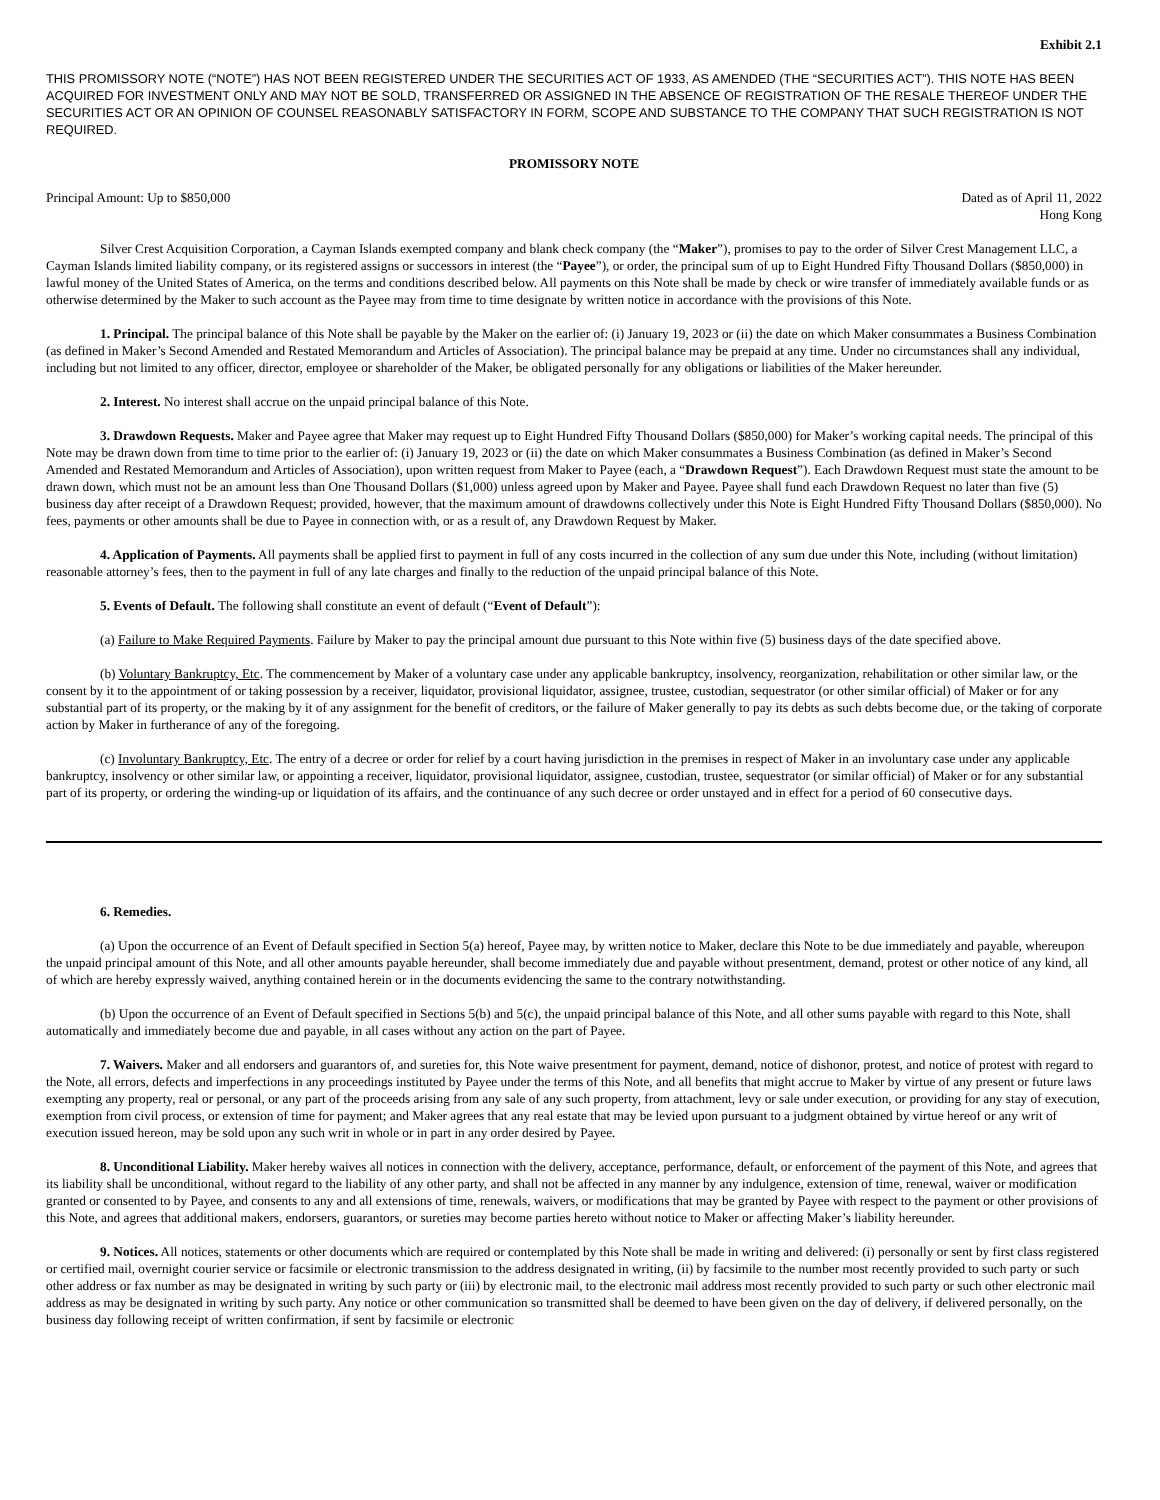Exhibit 2.1
THIS PROMISSORY NOTE (“NOTE”) HAS NOT BEEN REGISTERED UNDER THE SECURITIES ACT OF 1933, AS AMENDED (THE “SECURITIES ACT”). THIS NOTE HAS BEEN ACQUIRED FOR INVESTMENT ONLY AND MAY NOT BE SOLD, TRANSFERRED OR ASSIGNED IN THE ABSENCE OF REGISTRATION OF THE RESALE THEREOF UNDER THE SECURITIES ACT OR AN OPINION OF COUNSEL REASONABLY SATISFACTORY IN FORM, SCOPE AND SUBSTANCE TO THE COMPANY THAT SUCH REGISTRATION IS NOT REQUIRED.
PROMISSORY NOTE
Principal Amount: Up to $850,000
Dated as of April 11, 2022
Hong Kong
Silver Crest Acquisition Corporation, a Cayman Islands exempted company and blank check company (the “Maker”), promises to pay to the order of Silver Crest Management LLC, a Cayman Islands limited liability company, or its registered assigns or successors in interest (the “Payee”), or order, the principal sum of up to Eight Hundred Fifty Thousand Dollars ($850,000) in lawful money of the United States of America, on the terms and conditions described below. All payments on this Note shall be made by check or wire transfer of immediately available funds or as otherwise determined by the Maker to such account as the Payee may from time to time designate by written notice in accordance with the provisions of this Note.
1. Principal. The principal balance of this Note shall be payable by the Maker on the earlier of: (i) January 19, 2023 or (ii) the date on which Maker consummates a Business Combination (as defined in Maker’s Second Amended and Restated Memorandum and Articles of Association). The principal balance may be prepaid at any time. Under no circumstances shall any individual, including but not limited to any officer, director, employee or shareholder of the Maker, be obligated personally for any obligations or liabilities of the Maker hereunder.
2. Interest. No interest shall accrue on the unpaid principal balance of this Note.
3. Drawdown Requests. Maker and Payee agree that Maker may request up to Eight Hundred Fifty Thousand Dollars ($850,000) for Maker’s working capital needs. The principal of this Note may be drawn down from time to time prior to the earlier of: (i) January 19, 2023 or (ii) the date on which Maker consummates a Business Combination (as defined in Maker’s Second Amended and Restated Memorandum and Articles of Association), upon written request from Maker to Payee (each, a “Drawdown Request”). Each Drawdown Request must state the amount to be drawn down, which must not be an amount less than One Thousand Dollars ($1,000) unless agreed upon by Maker and Payee. Payee shall fund each Drawdown Request no later than five (5) business day after receipt of a Drawdown Request; provided, however, that the maximum amount of drawdowns collectively under this Note is Eight Hundred Fifty Thousand Dollars ($850,000). No fees, payments or other amounts shall be due to Payee in connection with, or as a result of, any Drawdown Request by Maker.
4. Application of Payments. All payments shall be applied first to payment in full of any costs incurred in the collection of any sum due under this Note, including (without limitation) reasonable attorney’s fees, then to the payment in full of any late charges and finally to the reduction of the unpaid principal balance of this Note.
5. Events of Default. The following shall constitute an event of default (“Event of Default”):
(a) Failure to Make Required Payments. Failure by Maker to pay the principal amount due pursuant to this Note within five (5) business days of the date specified above.
(b) Voluntary Bankruptcy, Etc. The commencement by Maker of a voluntary case under any applicable bankruptcy, insolvency, reorganization, rehabilitation or other similar law, or the consent by it to the appointment of or taking possession by a receiver, liquidator, provisional liquidator, assignee, trustee, custodian, sequestrator (or other similar official) of Maker or for any substantial part of its property, or the making by it of any assignment for the benefit of creditors, or the failure of Maker generally to pay its debts as such debts become due, or the taking of corporate action by Maker in furtherance of any of the foregoing.
(c) Involuntary Bankruptcy, Etc. The entry of a decree or order for relief by a court having jurisdiction in the premises in respect of Maker in an involuntary case under any applicable bankruptcy, insolvency or other similar law, or appointing a receiver, liquidator, provisional liquidator, assignee, custodian, trustee, sequestrator (or similar official) of Maker or for any substantial part of its property, or ordering the winding-up or liquidation of its affairs, and the continuance of any such decree or order unstayed and in effect for a period of 60 consecutive days.
6. Remedies.
(a) Upon the occurrence of an Event of Default specified in Section 5(a) hereof, Payee may, by written notice to Maker, declare this Note to be due immediately and payable, whereupon the unpaid principal amount of this Note, and all other amounts payable hereunder, shall become immediately due and payable without presentment, demand, protest or other notice of any kind, all of which are hereby expressly waived, anything contained herein or in the documents evidencing the same to the contrary notwithstanding.
(b) Upon the occurrence of an Event of Default specified in Sections 5(b) and 5(c), the unpaid principal balance of this Note, and all other sums payable with regard to this Note, shall automatically and immediately become due and payable, in all cases without any action on the part of Payee.
7. Waivers. Maker and all endorsers and guarantors of, and sureties for, this Note waive presentment for payment, demand, notice of dishonor, protest, and notice of protest with regard to the Note, all errors, defects and imperfections in any proceedings instituted by Payee under the terms of this Note, and all benefits that might accrue to Maker by virtue of any present or future laws exempting any property, real or personal, or any part of the proceeds arising from any sale of any such property, from attachment, levy or sale under execution, or providing for any stay of execution, exemption from civil process, or extension of time for payment; and Maker agrees that any real estate that may be levied upon pursuant to a judgment obtained by virtue hereof or any writ of execution issued hereon, may be sold upon any such writ in whole or in part in any order desired by Payee.
8. Unconditional Liability. Maker hereby waives all notices in connection with the delivery, acceptance, performance, default, or enforcement of the payment of this Note, and agrees that its liability shall be unconditional, without regard to the liability of any other party, and shall not be affected in any manner by any indulgence, extension of time, renewal, waiver or modification granted or consented to by Payee, and consents to any and all extensions of time, renewals, waivers, or modifications that may be granted by Payee with respect to the payment or other provisions of this Note, and agrees that additional makers, endorsers, guarantors, or sureties may become parties hereto without notice to Maker or affecting Maker’s liability hereunder.
9. Notices. All notices, statements or other documents which are required or contemplated by this Note shall be made in writing and delivered: (i) personally or sent by first class registered or certified mail, overnight courier service or facsimile or electronic transmission to the address designated in writing, (ii) by facsimile to the number most recently provided to such party or such other address or fax number as may be designated in writing by such party or (iii) by electronic mail, to the electronic mail address most recently provided to such party or such other electronic mail address as may be designated in writing by such party. Any notice or other communication so transmitted shall be deemed to have been given on the day of delivery, if delivered personally, on the business day following receipt of written confirmation, if sent by facsimile or electronic